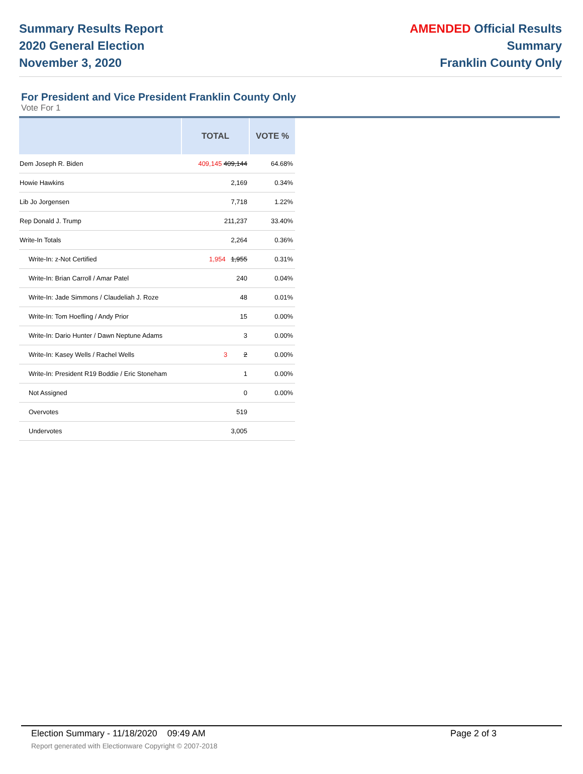Summary Results Report
2020 General Election
November 3, 2020
AMENDED Official Results
Summary
Franklin County Only
For President and Vice President Franklin County Only
Vote For 1
| | TOTAL | VOTE % |
| --- | --- | --- |
| Dem Joseph R. Biden | 409,145 409,144 | 64.68% |
| Howie Hawkins | 2,169 | 0.34% |
| Lib Jo Jorgensen | 7,718 | 1.22% |
| Rep Donald J. Trump | 211,237 | 33.40% |
| Write-In Totals | 2,264 | 0.36% |
| Write-In: z-Not Certified | 1,954 1,955 | 0.31% |
| Write-In: Brian Carroll / Amar Patel | 240 | 0.04% |
| Write-In: Jade Simmons / Claudeliah J. Roze | 48 | 0.01% |
| Write-In: Tom Hoefling / Andy Prior | 15 | 0.00% |
| Write-In: Dario Hunter / Dawn Neptune Adams | 3 | 0.00% |
| Write-In: Kasey Wells / Rachel Wells | 3 2 | 0.00% |
| Write-In: President R19 Boddie / Eric Stoneham | 1 | 0.00% |
| Not Assigned | 0 | 0.00% |
| Overvotes | 519 | |
| Undervotes | 3,005 | |
Election Summary - 11/18/2020 09:49 AM Page 2 of 3
Report generated with Electionware Copyright © 2007-2018